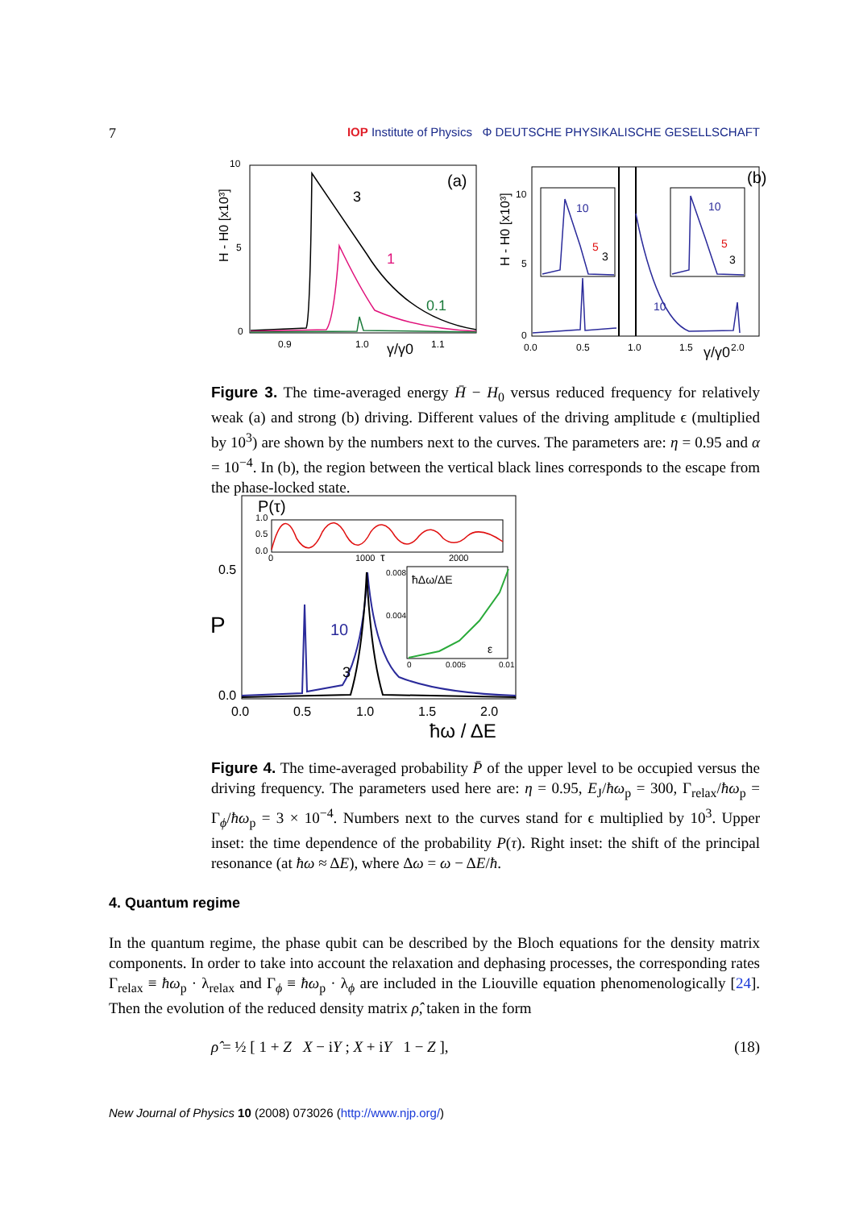7 IOP Institute of Physics Φ DEUTSCHE PHYSIKALISCHE GESELLSCHAFT
10
5
0
H - H0 [x10³]
(a)
3
1
0.1
0.9
1.0
1.1
γ/γ0
(b)
10
5
0
H - H0 [x10³]
10
10
5
5
3
3
10
0.0
0.5
1.0
1.5
2.0
γ/γ0
Figure 3. The time-averaged energy H̄ − H<sub>0</sub> versus reduced frequency for relatively weak (a) and strong (b) driving. Different values of the driving amplitude ϵ (multiplied by 10<sup>3</sup>) are shown by the numbers next to the curves. The parameters are: η = 0.95 and α = 10<sup>−4</sup>. In (b), the region between the vertical black lines corresponds to the escape from the phase-locked state.
P(τ)
1.0
0.5
0.0
0
1000
τ
2000
0.5
0.0
P
10
3
ħΔω/ΔE
ε
0.008
0.004
0
0.005
0.01
0.0
0.5
1.0
1.5
2.0
ħω / ΔE
Figure 4. The time-averaged probability P̄ of the upper level to be occupied versus the driving frequency. The parameters used here are: η = 0.95, E<sub>J</sub>/ħω<sub>p</sub> = 300, Γ<sub>relax</sub>/ħω<sub>p</sub> = Γ<sub>ϕ</sub>/ħω<sub>p</sub> = 3 × 10<sup>−4</sup>. Numbers next to the curves stand for ϵ multiplied by 10<sup>3</sup>. Upper inset: the time dependence of the probability P(τ). Right inset: the shift of the principal resonance (at ħω ≈ ΔE), where Δω = ω − ΔE/ħ.
4. Quantum regime
In the quantum regime, the phase qubit can be described by the Bloch equations for the density matrix components. In order to take into account the relaxation and dephasing processes, the corresponding rates Γ<sub>relax</sub> ≡ ħω<sub>p</sub> · λ<sub>relax</sub> and Γ<sub>ϕ</sub> ≡ ħω<sub>p</sub> · λ<sub>ϕ</sub> are included in the Liouville equation phenomenologically [24]. Then the evolution of the reduced density matrix ρ̂, taken in the form
ρ̂ = ½ [ 1 + Z X − iY ; X + iY 1 − Z ], (18)
New Journal of Physics 10 (2008) 073026 (http://www.njp.org/)